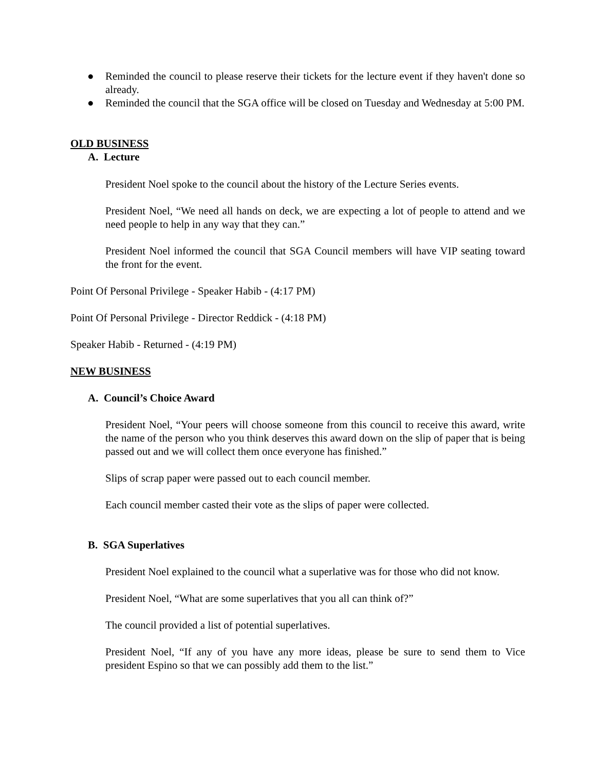● Reminded the council to please reserve their tickets for the lecture event if they haven't done so already.
● Reminded the council that the SGA office will be closed on Tuesday and Wednesday at 5:00 PM.
OLD BUSINESS
A. Lecture
President Noel spoke to the council about the history of the Lecture Series events.
President Noel, “We need all hands on deck, we are expecting a lot of people to attend and we need people to help in any way that they can.”
President Noel informed the council that SGA Council members will have VIP seating toward the front for the event.
Point Of Personal Privilege - Speaker Habib - (4:17 PM)
Point Of Personal Privilege - Director Reddick - (4:18 PM)
Speaker Habib - Returned - (4:19 PM)
NEW BUSINESS
A. Council’s Choice Award
President Noel, “Your peers will choose someone from this council to receive this award, write the name of the person who you think deserves this award down on the slip of paper that is being passed out and we will collect them once everyone has finished.”
Slips of scrap paper were passed out to each council member.
Each council member casted their vote as the slips of paper were collected.
B. SGA Superlatives
President Noel explained to the council what a superlative was for those who did not know.
President Noel, “What are some superlatives that you all can think of?”
The council provided a list of potential superlatives.
President Noel, “If any of you have any more ideas, please be sure to send them to Vice president Espino so that we can possibly add them to the list.”